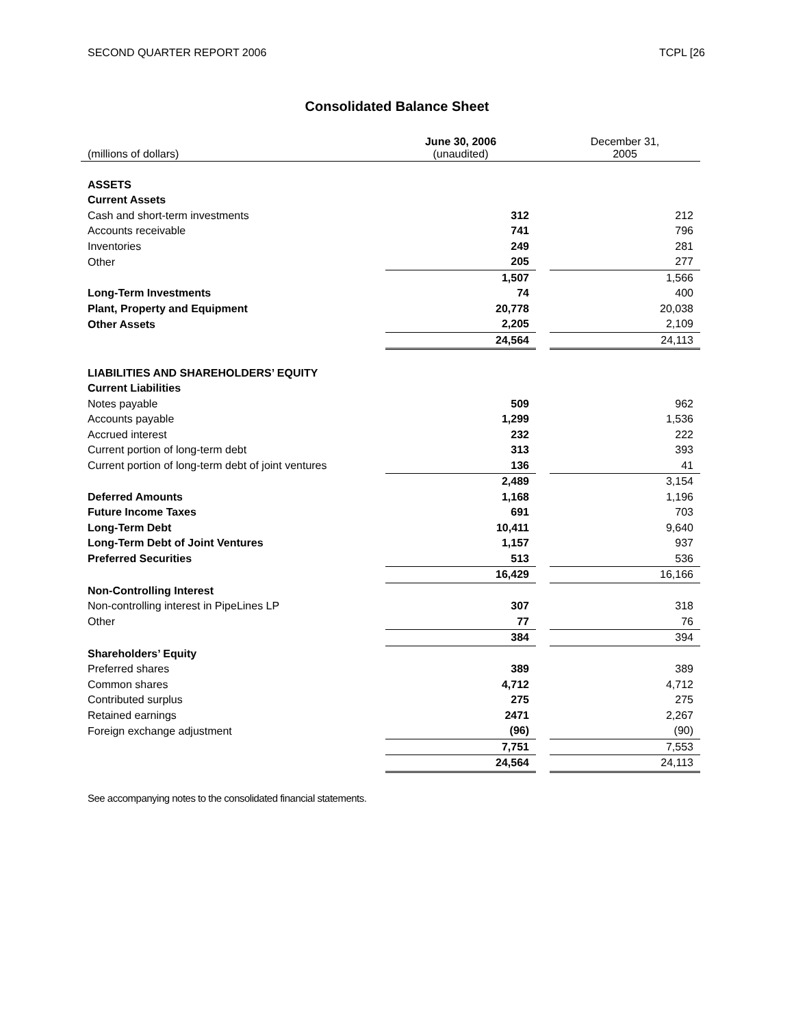SECOND QUARTER REPORT 2006 TCPL [26
Consolidated Balance Sheet
| (millions of dollars) | June 30, 2006 (unaudited) | | December 31, 2005 |
| ASSETS | | | |
| Current Assets | | | |
| Cash and short-term investments | 312 | | 212 |
| Accounts receivable | 741 | | 796 |
| Inventories | 249 | | 281 |
| Other | 205 | | 277 |
| | 1,507 | | 1,566 |
| Long-Term Investments | 74 | | 400 |
| Plant, Property and Equipment | 20,778 | | 20,038 |
| Other Assets | 2,205 | | 2,109 |
| | 24,564 | | 24,113 |
| LIABILITIES AND SHAREHOLDERS’ EQUITY | | | |
| Current Liabilities | | | |
| Notes payable | 509 | | 962 |
| Accounts payable | 1,299 | | 1,536 |
| Accrued interest | 232 | | 222 |
| Current portion of long-term debt | 313 | | 393 |
| Current portion of long-term debt of joint ventures | 136 | | 41 |
| | 2,489 | | 3,154 |
| Deferred Amounts | 1,168 | | 1,196 |
| Future Income Taxes | 691 | | 703 |
| Long-Term Debt | 10,411 | | 9,640 |
| Long-Term Debt of Joint Ventures | 1,157 | | 937 |
| Preferred Securities | 513 | | 536 |
| | 16,429 | | 16,166 |
| Non-Controlling Interest | | | |
| Non-controlling interest in PipeLines LP | 307 | | 318 |
| Other | 77 | | 76 |
| | 384 | | 394 |
| Shareholders’ Equity | | | |
| Preferred shares | 389 | | 389 |
| Common shares | 4,712 | | 4,712 |
| Contributed surplus | 275 | | 275 |
| Retained earnings | 2471 | | 2,267 |
| Foreign exchange adjustment | (96) | | (90) |
| | 7,751 | | 7,553 |
| | 24,564 | | 24,113 |
See accompanying notes to the consolidated financial statements.